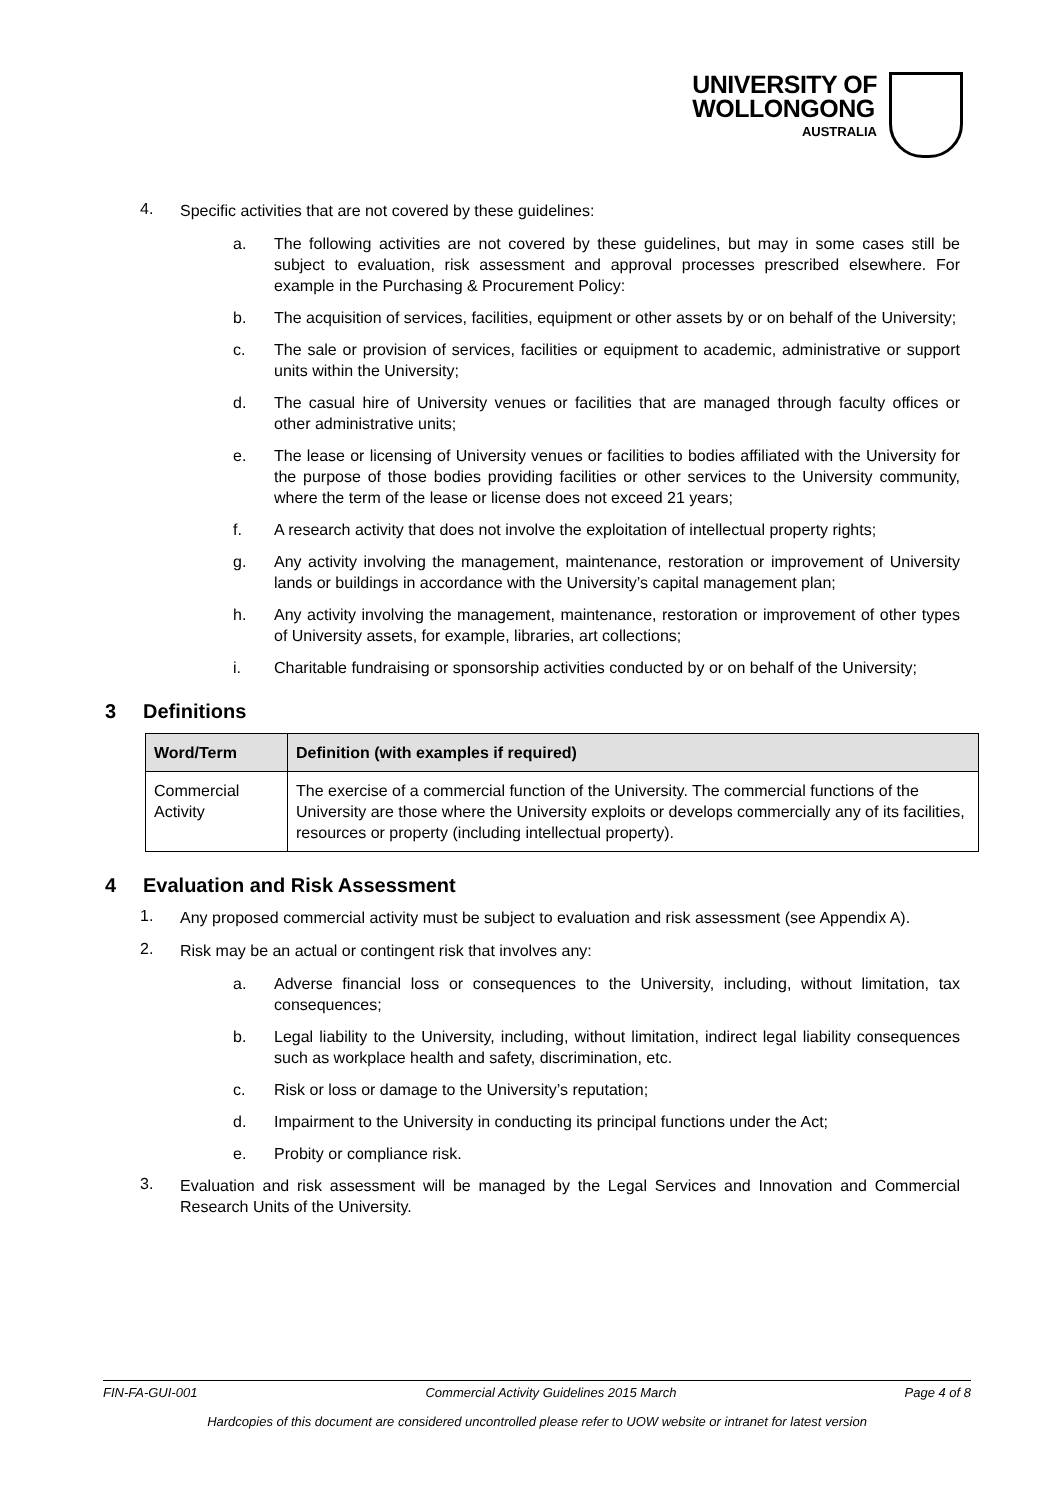UNIVERSITY OF
WOLLONGONG
AUSTRALIA
4.
Specific activities that are not covered by these guidelines:
a.
The following activities are not covered by these guidelines, but may in some cases still be subject to evaluation, risk assessment and approval processes prescribed elsewhere. For example in the Purchasing & Procurement Policy:
b.
The acquisition of services, facilities, equipment or other assets by or on behalf of the University;
c.
The sale or provision of services, facilities or equipment to academic, administrative or support units within the University;
d.
The casual hire of University venues or facilities that are managed through faculty offices or other administrative units;
e.
The lease or licensing of University venues or facilities to bodies affiliated with the University for the purpose of those bodies providing facilities or other services to the University community, where the term of the lease or license does not exceed 21 years;
f.
A research activity that does not involve the exploitation of intellectual property rights;
g.
Any activity involving the management, maintenance, restoration or improvement of University lands or buildings in accordance with the University’s capital management plan;
h.
Any activity involving the management, maintenance, restoration or improvement of other types of University assets, for example, libraries, art collections;
i.
Charitable fundraising or sponsorship activities conducted by or on behalf of the University;
3 Definitions
| Word/Term | Definition (with examples if required) |
| --- | --- |
| Commercial Activity | The exercise of a commercial function of the University. The commercial functions of the University are those where the University exploits or develops commercially any of its facilities, resources or property (including intellectual property). |
4 Evaluation and Risk Assessment
1.
Any proposed commercial activity must be subject to evaluation and risk assessment (see Appendix A).
2.
Risk may be an actual or contingent risk that involves any:
a.
Adverse financial loss or consequences to the University, including, without limitation, tax consequences;
b.
Legal liability to the University, including, without limitation, indirect legal liability consequences such as workplace health and safety, discrimination, etc.
c.
Risk or loss or damage to the University’s reputation;
d.
Impairment to the University in conducting its principal functions under the Act;
e.
Probity or compliance risk.
3.
Evaluation and risk assessment will be managed by the Legal Services and Innovation and Commercial Research Units of the University.
FIN-FA-GUI-001 Commercial Activity Guidelines 2015 March Page 4 of 8
Hardcopies of this document are considered uncontrolled please refer to UOW website or intranet for latest version